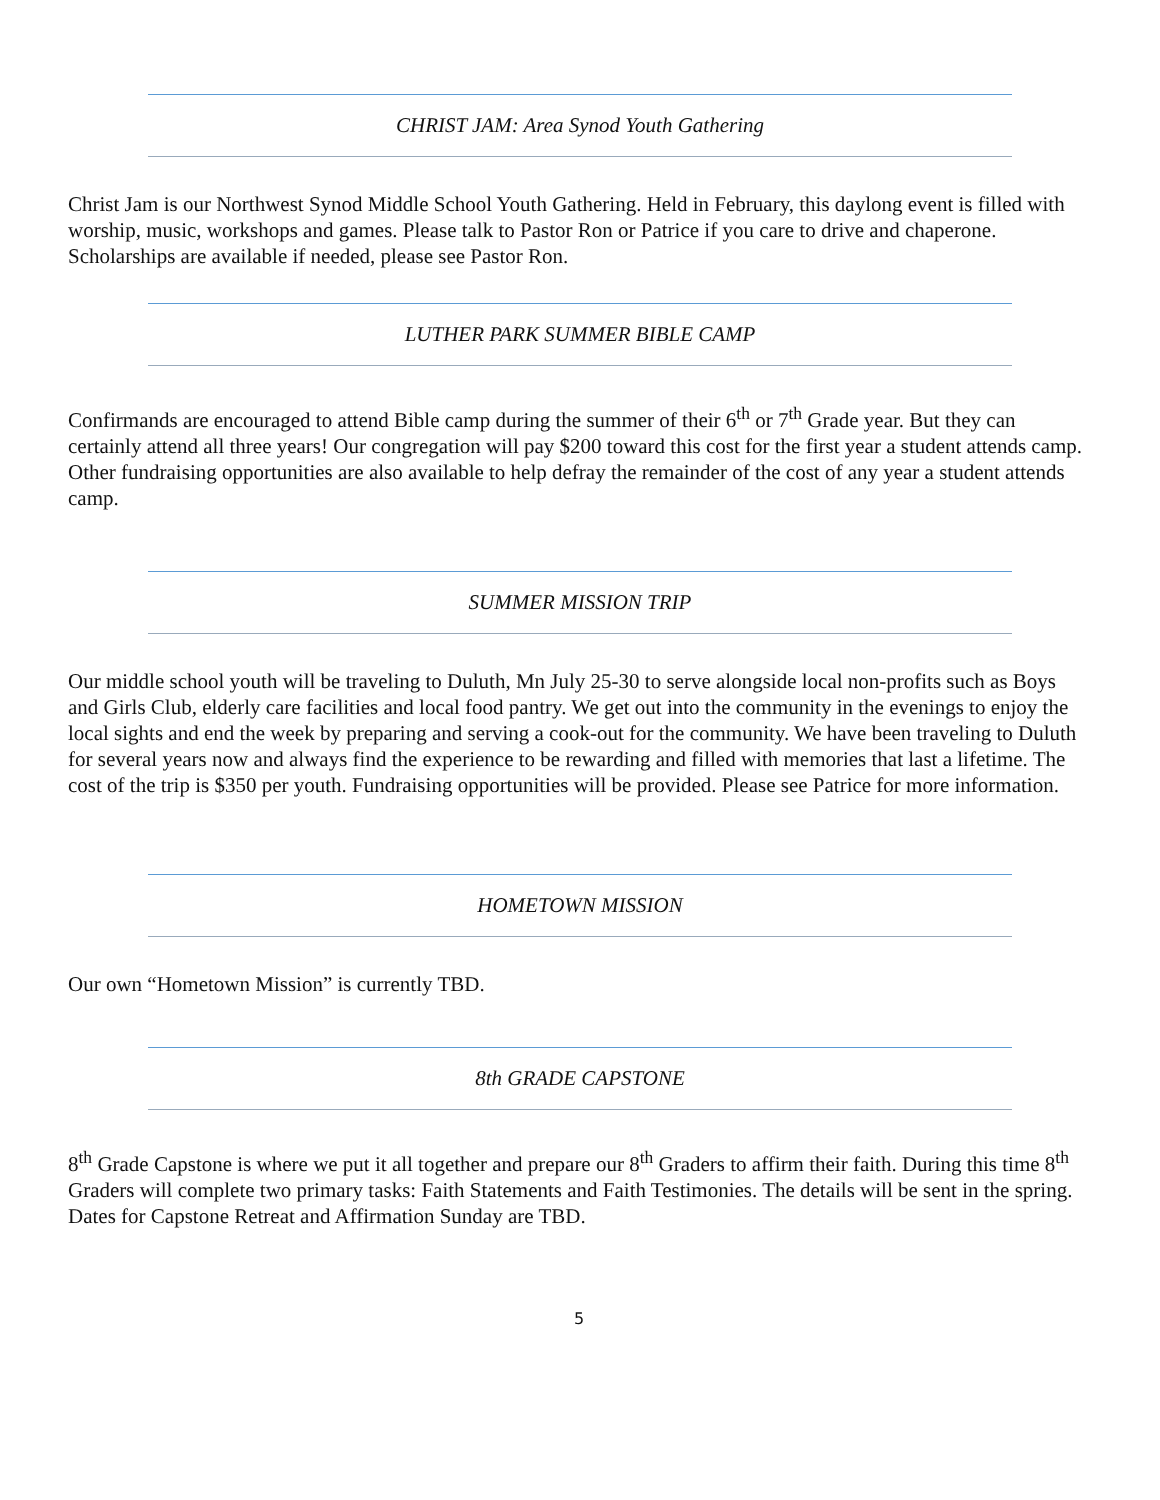CHRIST JAM: Area Synod Youth Gathering
Christ Jam is our Northwest Synod Middle School Youth Gathering. Held in February, this daylong event is filled with worship, music, workshops and games. Please talk to Pastor Ron or Patrice if you care to drive and chaperone. Scholarships are available if needed, please see Pastor Ron.
LUTHER PARK SUMMER BIBLE CAMP
Confirmands are encouraged to attend Bible camp during the summer of their 6<sup>th</sup> or 7<sup>th</sup> Grade year. But they can certainly attend all three years! Our congregation will pay $200 toward this cost for the first year a student attends camp. Other fundraising opportunities are also available to help defray the remainder of the cost of any year a student attends camp.
SUMMER MISSION TRIP
Our middle school youth will be traveling to Duluth, Mn July 25-30 to serve alongside local non-profits such as Boys and Girls Club, elderly care facilities and local food pantry. We get out into the community in the evenings to enjoy the local sights and end the week by preparing and serving a cook-out for the community. We have been traveling to Duluth for several years now and always find the experience to be rewarding and filled with memories that last a lifetime. The cost of the trip is $350 per youth. Fundraising opportunities will be provided. Please see Patrice for more information.
HOMETOWN MISSION
Our own “Hometown Mission” is currently TBD.
8th GRADE CAPSTONE
8<sup>th</sup> Grade Capstone is where we put it all together and prepare our 8<sup>th</sup> Graders to affirm their faith. During this time 8<sup>th</sup> Graders will complete two primary tasks: Faith Statements and Faith Testimonies. The details will be sent in the spring. Dates for Capstone Retreat and Affirmation Sunday are TBD.
5